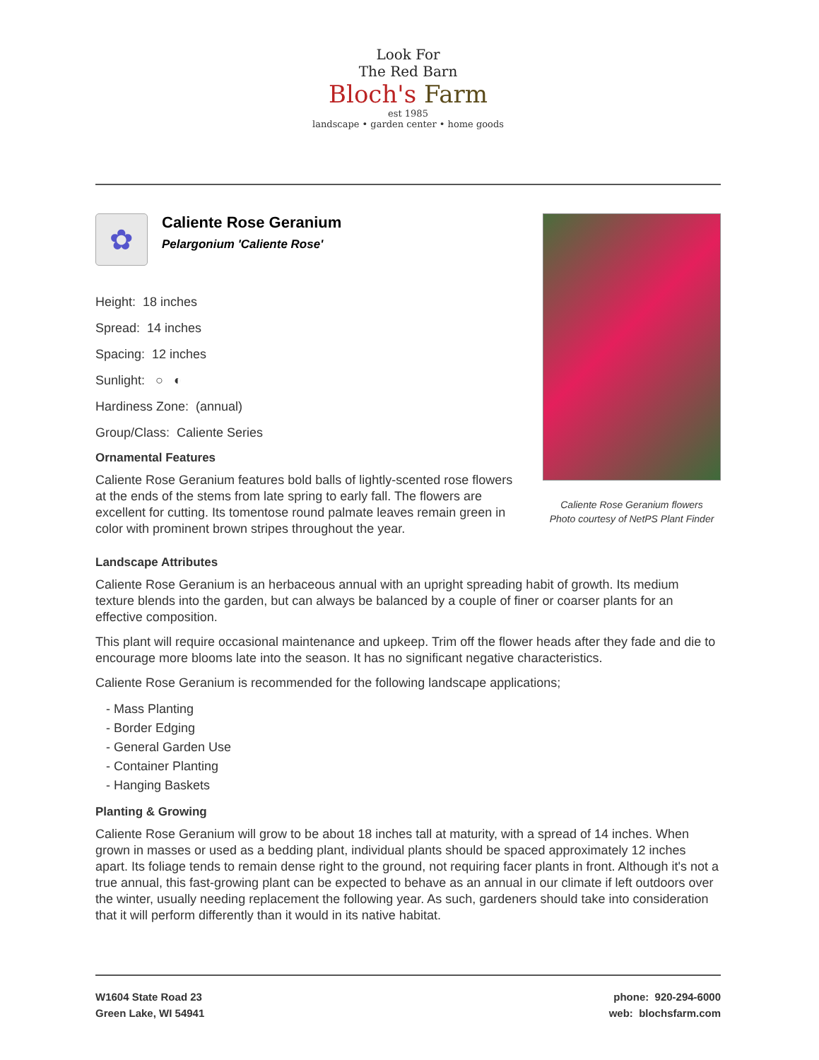Look For
The Red Barn
Bloch's Farm
est 1985
landscape • garden center • home goods
✿
Caliente Rose Geranium
Pelargonium 'Caliente Rose'
Height: 18 inches
Spread: 14 inches
Spacing: 12 inches
Sunlight: ○ ◐
Hardiness Zone: (annual)
Group/Class: Caliente Series
Ornamental Features
Caliente Rose Geranium features bold balls of lightly-scented rose flowers at the ends of the stems from late spring to early fall. The flowers are excellent for cutting. Its tomentose round palmate leaves remain green in color with prominent brown stripes throughout the year.
Caliente Rose Geranium flowers
Photo courtesy of NetPS Plant Finder
Landscape Attributes
Caliente Rose Geranium is an herbaceous annual with an upright spreading habit of growth. Its medium texture blends into the garden, but can always be balanced by a couple of finer or coarser plants for an effective composition.
This plant will require occasional maintenance and upkeep. Trim off the flower heads after they fade and die to encourage more blooms late into the season. It has no significant negative characteristics.
Caliente Rose Geranium is recommended for the following landscape applications;
- Mass Planting
- Border Edging
- General Garden Use
- Container Planting
- Hanging Baskets
Planting & Growing
Caliente Rose Geranium will grow to be about 18 inches tall at maturity, with a spread of 14 inches. When grown in masses or used as a bedding plant, individual plants should be spaced approximately 12 inches apart. Its foliage tends to remain dense right to the ground, not requiring facer plants in front. Although it's not a true annual, this fast-growing plant can be expected to behave as an annual in our climate if left outdoors over the winter, usually needing replacement the following year. As such, gardeners should take into consideration that it will perform differently than it would in its native habitat.
W1604 State Road 23
Green Lake, WI 54941
phone: 920-294-6000
web: blochsfarm.com